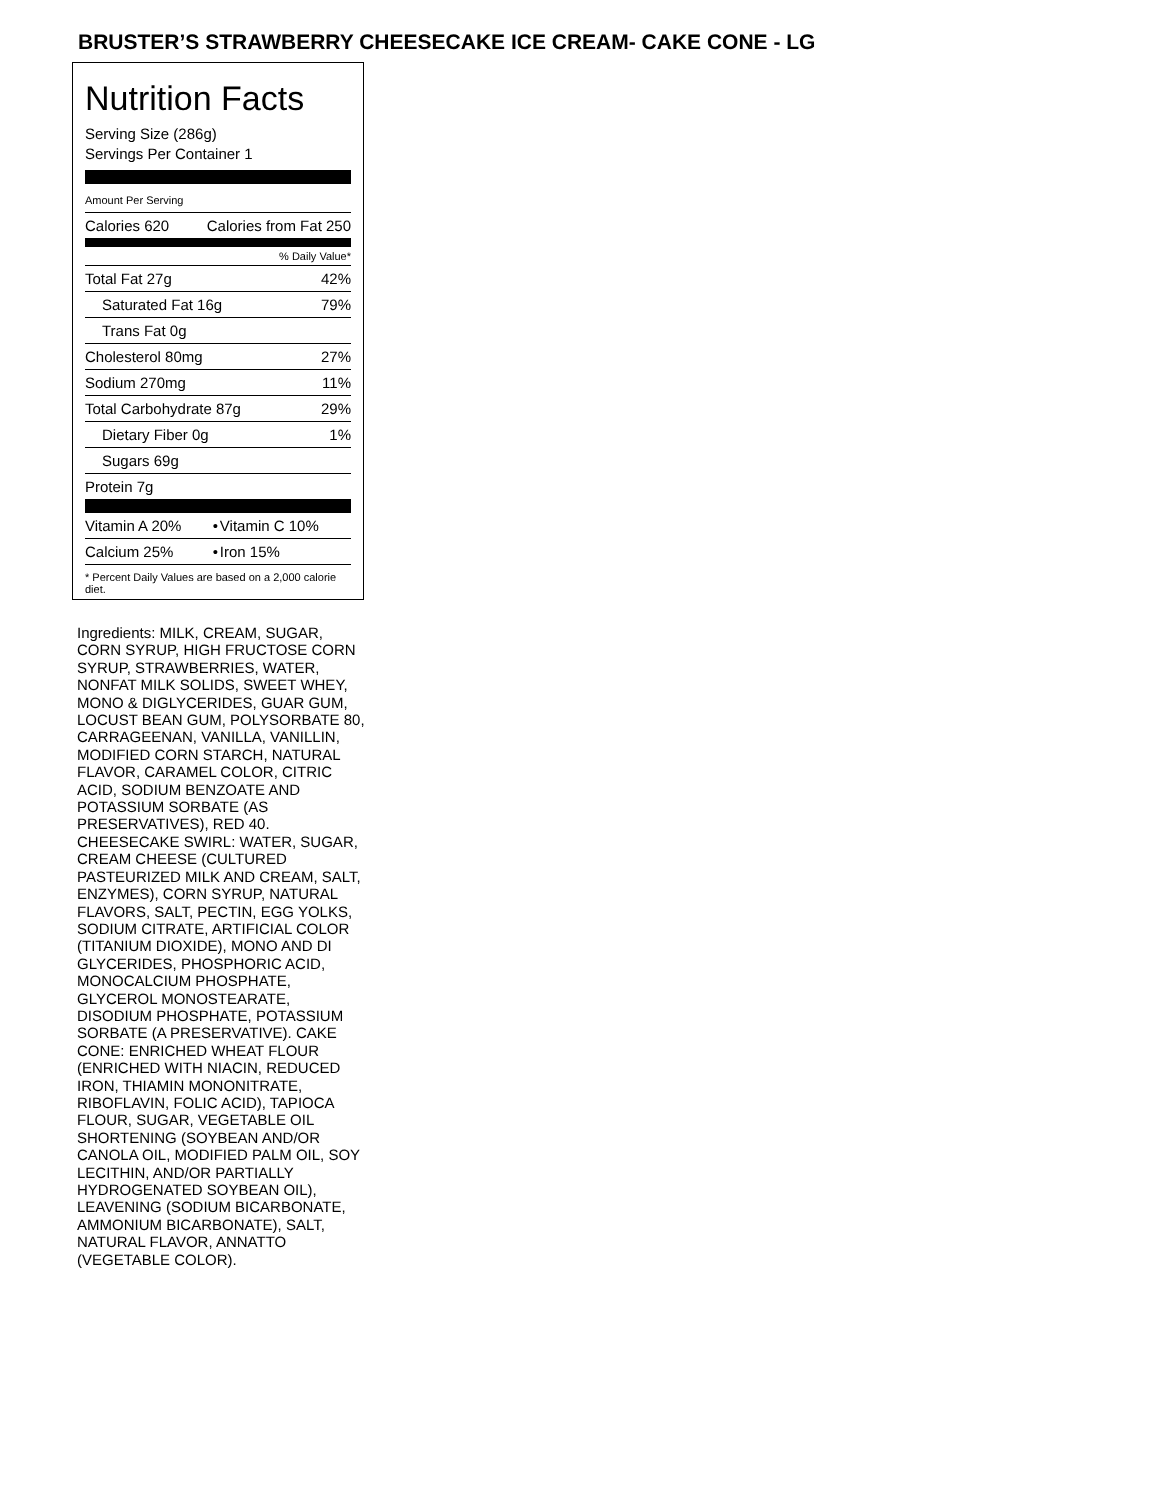BRUSTER’S STRAWBERRY CHEESECAKE ICE CREAM- CAKE CONE - LG
Nutrition Facts
Serving Size (286g)
Servings Per Container 1
Amount Per Serving
| Calories 620 | Calories from Fat 250 |
% Daily Value*
| Total Fat 27g | 42% |
| Saturated Fat 16g | 79% |
| Trans Fat 0g | |
| Cholesterol 80mg | 27% |
| Sodium 270mg | 11% |
| Total Carbohydrate 87g | 29% |
| Dietary Fiber 0g | 1% |
| Sugars 69g | |
| Protein 7g | |
| Vitamin A 20% | • | Vitamin C 10% |
| Calcium 25% | • | Iron 15% |
* Percent Daily Values are based on a 2,000 calorie diet.
Ingredients: MILK, CREAM, SUGAR, CORN SYRUP, HIGH FRUCTOSE CORN SYRUP, STRAWBERRIES, WATER, NONFAT MILK SOLIDS, SWEET WHEY, MONO & DIGLYCERIDES, GUAR GUM, LOCUST BEAN GUM, POLYSORBATE 80, CARRAGEENAN, VANILLA, VANILLIN, MODIFIED CORN STARCH, NATURAL FLAVOR, CARAMEL COLOR, CITRIC ACID, SODIUM BENZOATE AND POTASSIUM SORBATE (AS PRESERVATIVES), RED 40. CHEESECAKE SWIRL: WATER, SUGAR, CREAM CHEESE (CULTURED PASTEURIZED MILK AND CREAM, SALT, ENZYMES), CORN SYRUP, NATURAL FLAVORS, SALT, PECTIN, EGG YOLKS, SODIUM CITRATE, ARTIFICIAL COLOR (TITANIUM DIOXIDE), MONO AND DI GLYCERIDES, PHOSPHORIC ACID, MONOCALCIUM PHOSPHATE, GLYCEROL MONOSTEARATE, DISODIUM PHOSPHATE, POTASSIUM SORBATE (A PRESERVATIVE). CAKE CONE: ENRICHED WHEAT FLOUR (ENRICHED WITH NIACIN, REDUCED IRON, THIAMIN MONONITRATE, RIBOFLAVIN, FOLIC ACID), TAPIOCA FLOUR, SUGAR, VEGETABLE OIL SHORTENING (SOYBEAN AND/OR CANOLA OIL, MODIFIED PALM OIL, SOY LECITHIN, AND/OR PARTIALLY HYDROGENATED SOYBEAN OIL), LEAVENING (SODIUM BICARBONATE, AMMONIUM BICARBONATE), SALT, NATURAL FLAVOR, ANNATTO (VEGETABLE COLOR).